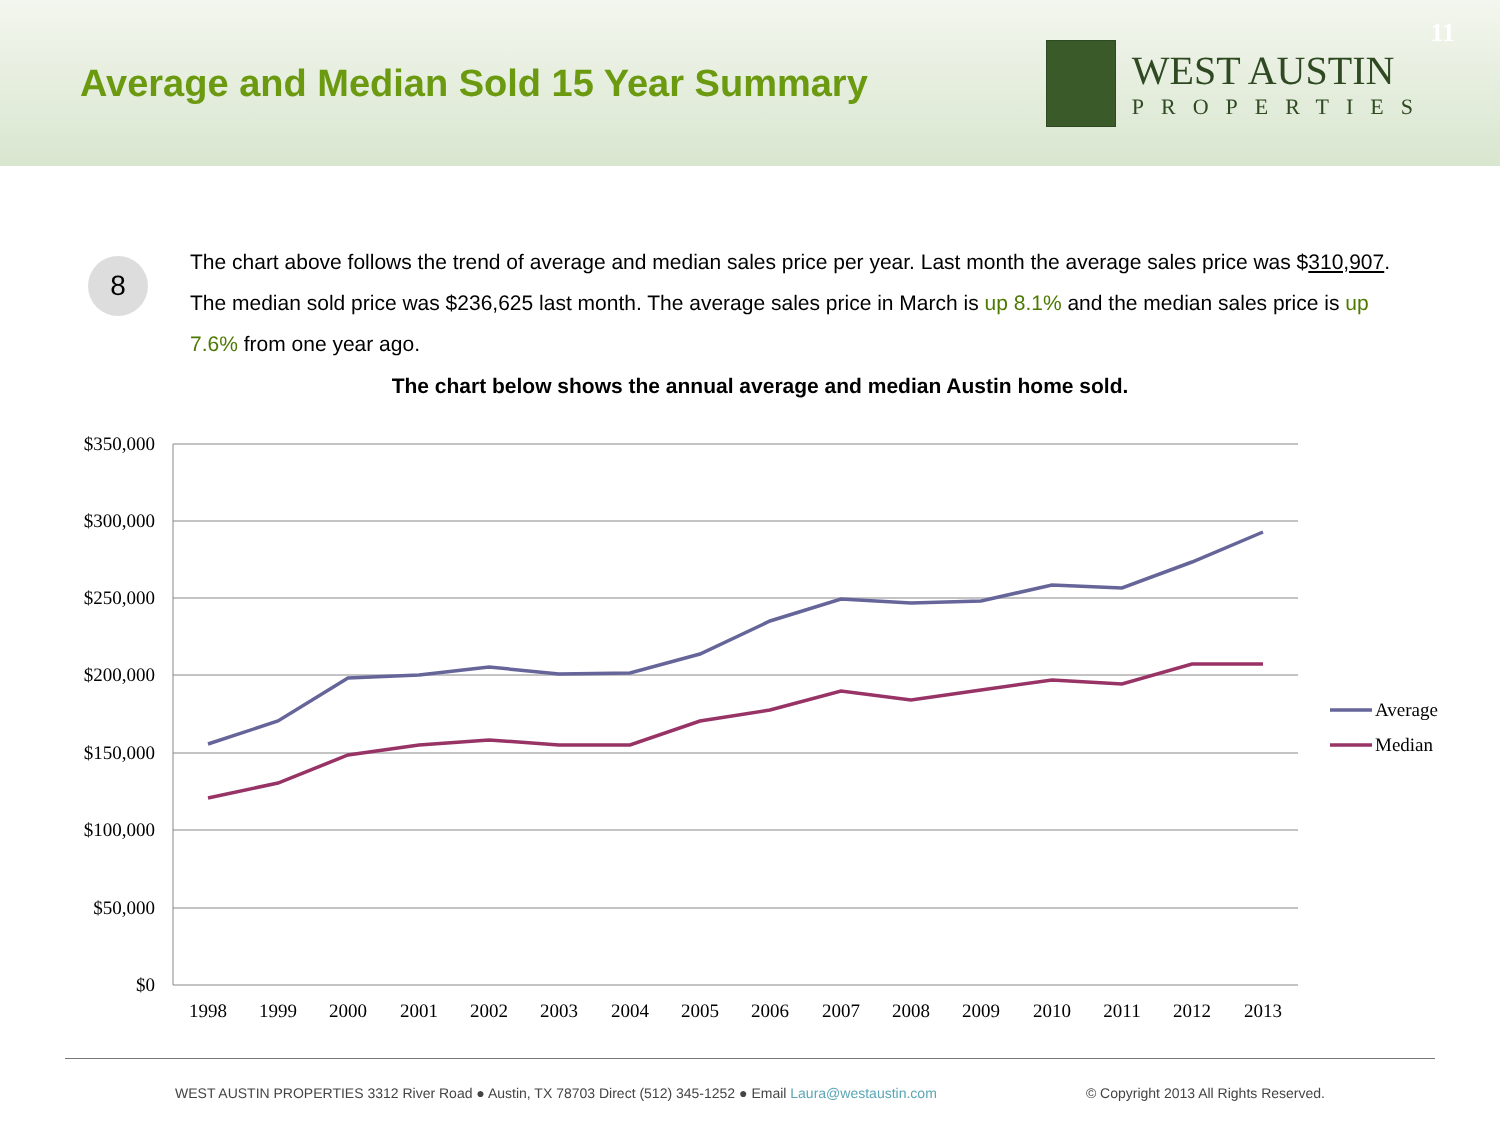Average and Median Sold 15 Year Summary
WEST AUSTIN
PROPERTIES
11
8
The chart above follows the trend of average and median sales price per year. Last month the average sales price was $310,907. The median sold price was $236,625 last month. The average sales price in March is up 8.1% and the median sales price is up 7.6% from one year ago.
The chart below shows the annual average and median Austin home sold.
$350,000
$300,000
$250,000
$200,000
$150,000
$100,000
$50,000
$0
1998
1999
2000
2001
2002
2003
2004
2005
2006
2007
2008
2009
2010
2011
2012
2013
Average
Median
WEST AUSTIN PROPERTIES 3312 River Road ● Austin, TX 78703 Direct (512) 345-1252 ● Email Laura@westaustin.com © Copyright 2013 All Rights Reserved.